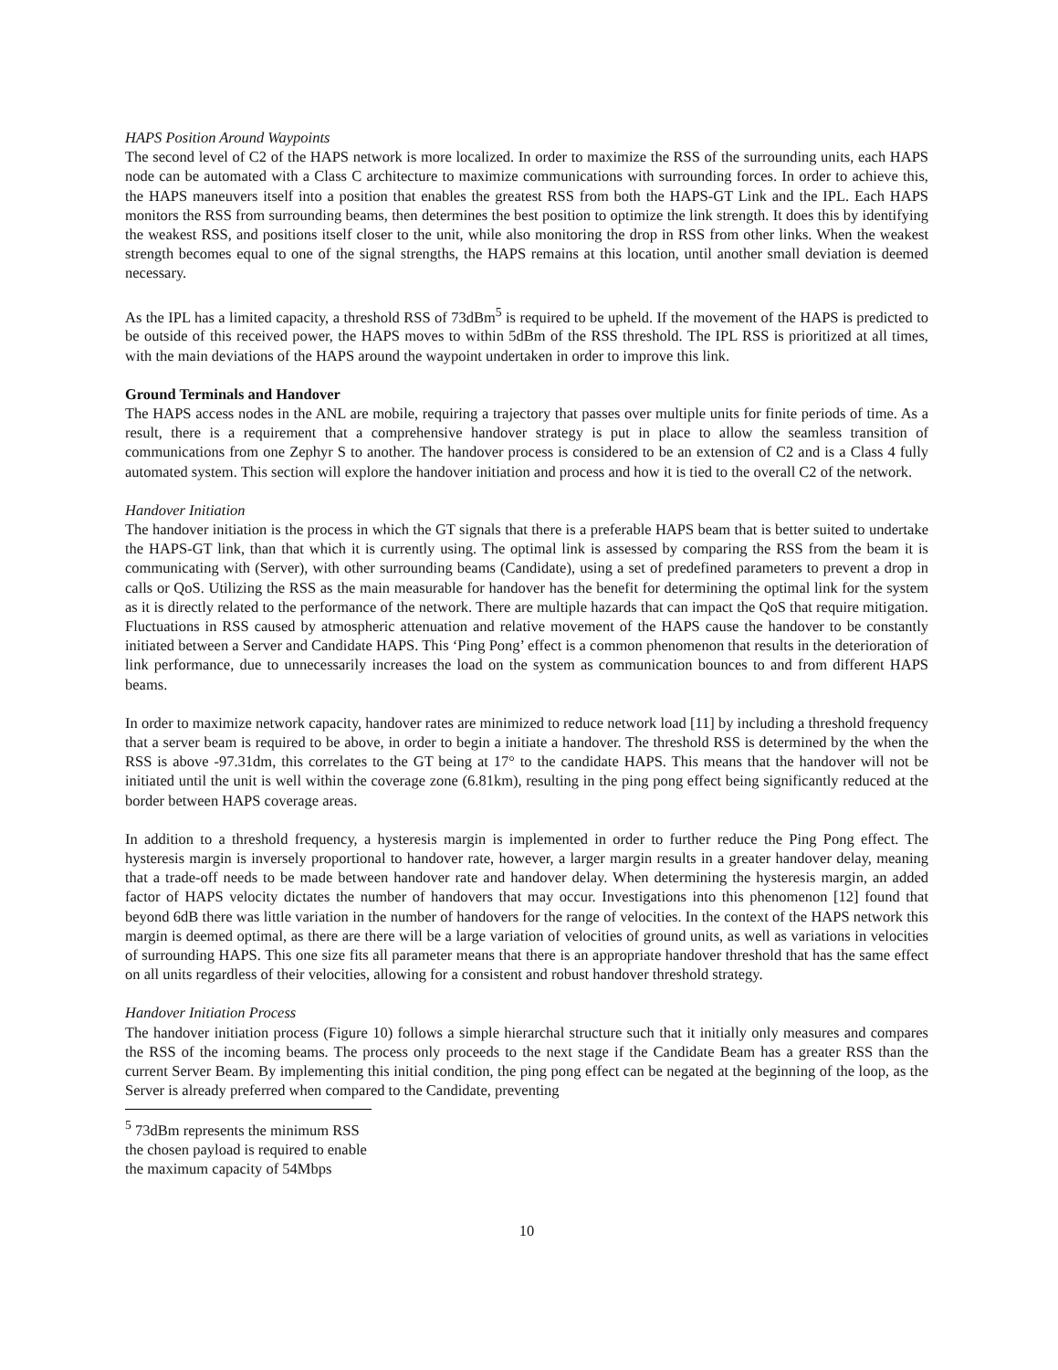HAPS Position Around Waypoints
The second level of C2 of the HAPS network is more localized. In order to maximize the RSS of the surrounding units, each HAPS node can be automated with a Class C architecture to maximize communications with surrounding forces. In order to achieve this, the HAPS maneuvers itself into a position that enables the greatest RSS from both the HAPS-GT Link and the IPL. Each HAPS monitors the RSS from surrounding beams, then determines the best position to optimize the link strength. It does this by identifying the weakest RSS, and positions itself closer to the unit, while also monitoring the drop in RSS from other links. When the weakest strength becomes equal to one of the signal strengths, the HAPS remains at this location, until another small deviation is deemed necessary.
As the IPL has a limited capacity, a threshold RSS of 73dBm<sup>5</sup> is required to be upheld. If the movement of the HAPS is predicted to be outside of this received power, the HAPS moves to within 5dBm of the RSS threshold. The IPL RSS is prioritized at all times, with the main deviations of the HAPS around the waypoint undertaken in order to improve this link.
Ground Terminals and Handover
The HAPS access nodes in the ANL are mobile, requiring a trajectory that passes over multiple units for finite periods of time. As a result, there is a requirement that a comprehensive handover strategy is put in place to allow the seamless transition of communications from one Zephyr S to another. The handover process is considered to be an extension of C2 and is a Class 4 fully automated system. This section will explore the handover initiation and process and how it is tied to the overall C2 of the network.
Handover Initiation
The handover initiation is the process in which the GT signals that there is a preferable HAPS beam that is better suited to undertake the HAPS-GT link, than that which it is currently using. The optimal link is assessed by comparing the RSS from the beam it is communicating with (Server), with other surrounding beams (Candidate), using a set of predefined parameters to prevent a drop in calls or QoS. Utilizing the RSS as the main measurable for handover has the benefit for determining the optimal link for the system as it is directly related to the performance of the network. There are multiple hazards that can impact the QoS that require mitigation. Fluctuations in RSS caused by atmospheric attenuation and relative movement of the HAPS cause the handover to be constantly initiated between a Server and Candidate HAPS. This ‘Ping Pong’ effect is a common phenomenon that results in the deterioration of link performance, due to unnecessarily increases the load on the system as communication bounces to and from different HAPS beams.
In order to maximize network capacity, handover rates are minimized to reduce network load [11] by including a threshold frequency that a server beam is required to be above, in order to begin a initiate a handover. The threshold RSS is determined by the when the RSS is above -97.31dm, this correlates to the GT being at 17° to the candidate HAPS. This means that the handover will not be initiated until the unit is well within the coverage zone (6.81km), resulting in the ping pong effect being significantly reduced at the border between HAPS coverage areas.
In addition to a threshold frequency, a hysteresis margin is implemented in order to further reduce the Ping Pong effect. The hysteresis margin is inversely proportional to handover rate, however, a larger margin results in a greater handover delay, meaning that a trade-off needs to be made between handover rate and handover delay. When determining the hysteresis margin, an added factor of HAPS velocity dictates the number of handovers that may occur. Investigations into this phenomenon [12] found that beyond 6dB there was little variation in the number of handovers for the range of velocities. In the context of the HAPS network this margin is deemed optimal, as there are there will be a large variation of velocities of ground units, as well as variations in velocities of surrounding HAPS. This one size fits all parameter means that there is an appropriate handover threshold that has the same effect on all units regardless of their velocities, allowing for a consistent and robust handover threshold strategy.
Handover Initiation Process
The handover initiation process (Figure 10) follows a simple hierarchal structure such that it initially only measures and compares the RSS of the incoming beams. The process only proceeds to the next stage if the Candidate Beam has a greater RSS than the current Server Beam. By implementing this initial condition, the ping pong effect can be negated at the beginning of the loop, as the Server is already preferred when compared to the Candidate, preventing
<sup>5</sup> 73dBm represents the minimum RSS the chosen payload is required to enable the maximum capacity of 54Mbps
10